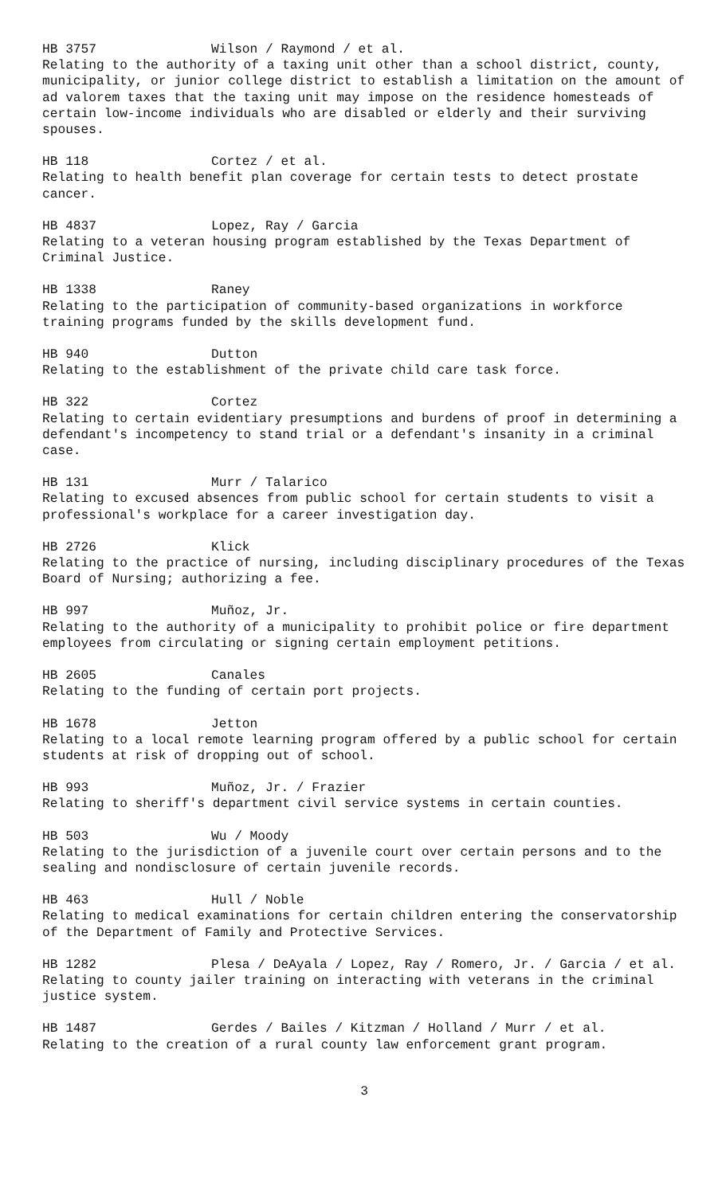HB 3757 Wilson / Raymond / et al.
Relating to the authority of a taxing unit other than a school district, county, municipality, or junior college district to establish a limitation on the amount of ad valorem taxes that the taxing unit may impose on the residence homesteads of certain low-income individuals who are disabled or elderly and their surviving spouses.
HB 118 Cortez / et al.
Relating to health benefit plan coverage for certain tests to detect prostate cancer.
HB 4837 Lopez, Ray / Garcia
Relating to a veteran housing program established by the Texas Department of Criminal Justice.
HB 1338 Raney
Relating to the participation of community-based organizations in workforce training programs funded by the skills development fund.
HB 940 Dutton
Relating to the establishment of the private child care task force.
HB 322 Cortez
Relating to certain evidentiary presumptions and burdens of proof in determining a defendant's incompetency to stand trial or a defendant's insanity in a criminal case.
HB 131 Murr / Talarico
Relating to excused absences from public school for certain students to visit a professional's workplace for a career investigation day.
HB 2726 Klick
Relating to the practice of nursing, including disciplinary procedures of the Texas Board of Nursing; authorizing a fee.
HB 997 Muñoz, Jr.
Relating to the authority of a municipality to prohibit police or fire department employees from circulating or signing certain employment petitions.
HB 2605 Canales
Relating to the funding of certain port projects.
HB 1678 Jetton
Relating to a local remote learning program offered by a public school for certain students at risk of dropping out of school.
HB 993 Muñoz, Jr. / Frazier
Relating to sheriff's department civil service systems in certain counties.
HB 503 Wu / Moody
Relating to the jurisdiction of a juvenile court over certain persons and to the sealing and nondisclosure of certain juvenile records.
HB 463 Hull / Noble
Relating to medical examinations for certain children entering the conservatorship of the Department of Family and Protective Services.
HB 1282 Plesa / DeAyala / Lopez, Ray / Romero, Jr. / Garcia / et al.
Relating to county jailer training on interacting with veterans in the criminal justice system.
HB 1487 Gerdes / Bailes / Kitzman / Holland / Murr / et al.
Relating to the creation of a rural county law enforcement grant program.
3